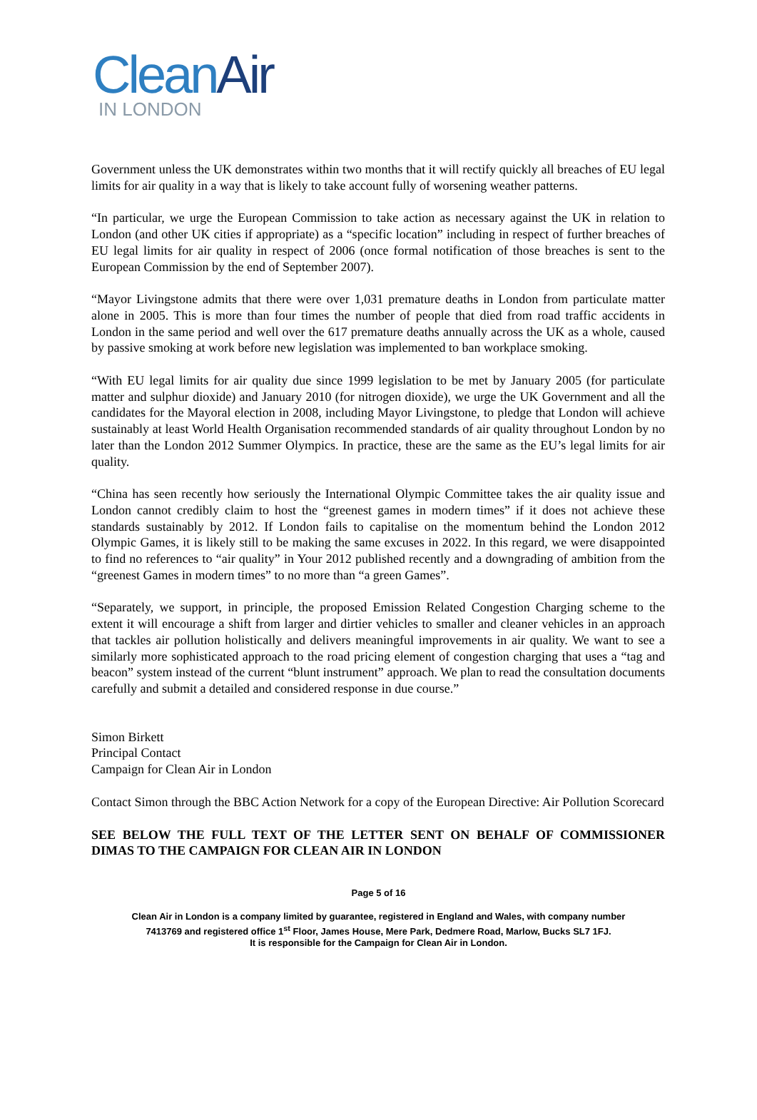CleanAir
IN LONDON
Government unless the UK demonstrates within two months that it will rectify quickly all breaches of EU legal limits for air quality in a way that is likely to take account fully of worsening weather patterns.
“In particular, we urge the European Commission to take action as necessary against the UK in relation to London (and other UK cities if appropriate) as a “specific location” including in respect of further breaches of EU legal limits for air quality in respect of 2006 (once formal notification of those breaches is sent to the European Commission by the end of September 2007).
“Mayor Livingstone admits that there were over 1,031 premature deaths in London from particulate matter alone in 2005. This is more than four times the number of people that died from road traffic accidents in London in the same period and well over the 617 premature deaths annually across the UK as a whole, caused by passive smoking at work before new legislation was implemented to ban workplace smoking.
“With EU legal limits for air quality due since 1999 legislation to be met by January 2005 (for particulate matter and sulphur dioxide) and January 2010 (for nitrogen dioxide), we urge the UK Government and all the candidates for the Mayoral election in 2008, including Mayor Livingstone, to pledge that London will achieve sustainably at least World Health Organisation recommended standards of air quality throughout London by no later than the London 2012 Summer Olympics. In practice, these are the same as the EU’s legal limits for air quality.
“China has seen recently how seriously the International Olympic Committee takes the air quality issue and London cannot credibly claim to host the “greenest games in modern times” if it does not achieve these standards sustainably by 2012. If London fails to capitalise on the momentum behind the London 2012 Olympic Games, it is likely still to be making the same excuses in 2022. In this regard, we were disappointed to find no references to “air quality” in Your 2012 published recently and a downgrading of ambition from the “greenest Games in modern times” to no more than “a green Games”.
“Separately, we support, in principle, the proposed Emission Related Congestion Charging scheme to the extent it will encourage a shift from larger and dirtier vehicles to smaller and cleaner vehicles in an approach that tackles air pollution holistically and delivers meaningful improvements in air quality. We want to see a similarly more sophisticated approach to the road pricing element of congestion charging that uses a “tag and beacon” system instead of the current “blunt instrument” approach. We plan to read the consultation documents carefully and submit a detailed and considered response in due course.”
Simon Birkett
Principal Contact
Campaign for Clean Air in London
Contact Simon through the BBC Action Network for a copy of the European Directive: Air Pollution Scorecard
SEE BELOW THE FULL TEXT OF THE LETTER SENT ON BEHALF OF COMMISSIONER DIMAS TO THE CAMPAIGN FOR CLEAN AIR IN LONDON
Page 5 of 16
Clean Air in London is a company limited by guarantee, registered in England and Wales, with company number
7413769 and registered office 1<sup>st</sup> Floor, James House, Mere Park, Dedmere Road, Marlow, Bucks SL7 1FJ.
It is responsible for the Campaign for Clean Air in London.